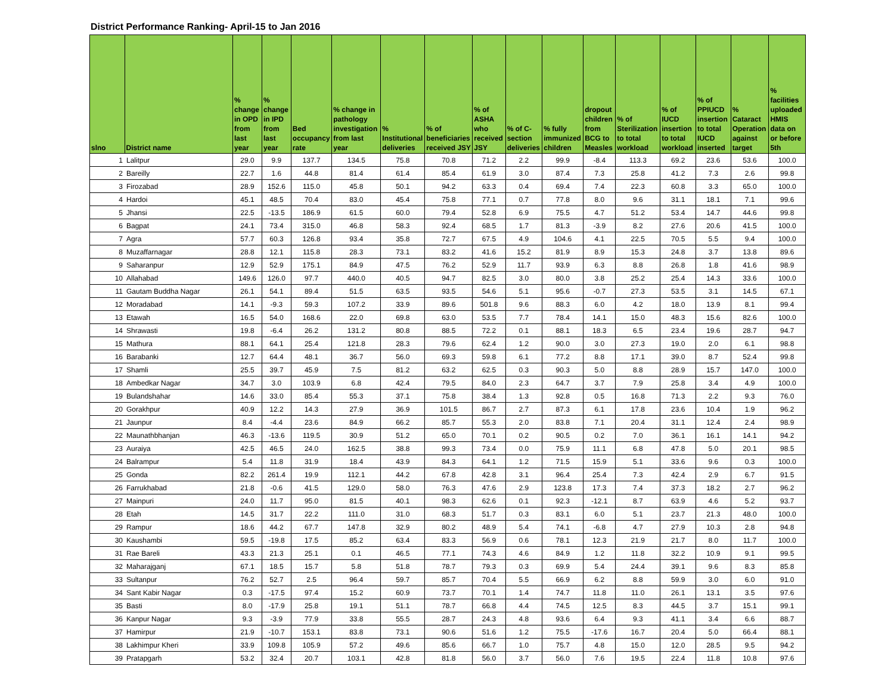District Performance Ranking- April-15 to Jan 2016
| slno | District name | % change in OPD from last year | % change in IPD from last year | Bed occupancy rate | % change in pathology investigation from last year | % Institutional deliveries | % of beneficiaries received JSY | % of ASHA who received JSY | % of C-section deliveries | % fully immunized children | dropout children from BCG to Measles | % of Sterilization to total workload | % of IUCD insertion to total workload | % of PPIUCD insertion to total IUCD inserted | % Cataract Operation against target | % facilities uploaded HMIS data on or before 5th |
| --- | --- | --- | --- | --- | --- | --- | --- | --- | --- | --- | --- | --- | --- | --- | --- | --- |
| 1 | Lalitpur | 29.0 | 9.9 | 137.7 | 134.5 | 75.8 | 70.8 | 71.2 | 2.2 | 99.9 | -8.4 | 113.3 | 69.2 | 23.6 | 53.6 | 100.0 |
| 2 | Bareilly | 22.7 | 1.6 | 44.8 | 81.4 | 61.4 | 85.4 | 61.9 | 3.0 | 87.4 | 7.3 | 25.8 | 41.2 | 7.3 | 2.6 | 99.8 |
| 3 | Firozabad | 28.9 | 152.6 | 115.0 | 45.8 | 50.1 | 94.2 | 63.3 | 0.4 | 69.4 | 7.4 | 22.3 | 60.8 | 3.3 | 65.0 | 100.0 |
| 4 | Hardoi | 45.1 | 48.5 | 70.4 | 83.0 | 45.4 | 75.8 | 77.1 | 0.7 | 77.8 | 8.0 | 9.6 | 31.1 | 18.1 | 7.1 | 99.6 |
| 5 | Jhansi | 22.5 | -13.5 | 186.9 | 61.5 | 60.0 | 79.4 | 52.8 | 6.9 | 75.5 | 4.7 | 51.2 | 53.4 | 14.7 | 44.6 | 99.8 |
| 6 | Bagpat | 24.1 | 73.4 | 315.0 | 46.8 | 58.3 | 92.4 | 68.5 | 1.7 | 81.3 | -3.9 | 8.2 | 27.6 | 20.6 | 41.5 | 100.0 |
| 7 | Agra | 57.7 | 60.3 | 126.8 | 93.4 | 35.8 | 72.7 | 67.5 | 4.9 | 104.6 | 4.1 | 22.5 | 70.5 | 5.5 | 9.4 | 100.0 |
| 8 | Muzaffarnagar | 28.8 | 12.1 | 115.8 | 28.3 | 73.1 | 83.2 | 41.6 | 15.2 | 81.9 | 8.9 | 15.3 | 24.8 | 3.7 | 13.8 | 89.6 |
| 9 | Saharanpur | 12.9 | 52.9 | 175.1 | 84.9 | 47.5 | 76.2 | 52.9 | 11.7 | 93.9 | 6.3 | 8.8 | 26.8 | 1.8 | 41.6 | 98.9 |
| 10 | Allahabad | 149.6 | 126.0 | 97.7 | 440.0 | 40.5 | 94.7 | 82.5 | 3.0 | 80.0 | 3.8 | 25.2 | 25.4 | 14.3 | 33.6 | 100.0 |
| 11 | Gautam Buddha Nagar | 26.1 | 54.1 | 89.4 | 51.5 | 63.5 | 93.5 | 54.6 | 5.1 | 95.6 | -0.7 | 27.3 | 53.5 | 3.1 | 14.5 | 67.1 |
| 12 | Moradabad | 14.1 | -9.3 | 59.3 | 107.2 | 33.9 | 89.6 | 501.8 | 9.6 | 88.3 | 6.0 | 4.2 | 18.0 | 13.9 | 8.1 | 99.4 |
| 13 | Etawah | 16.5 | 54.0 | 168.6 | 22.0 | 69.8 | 63.0 | 53.5 | 7.7 | 78.4 | 14.1 | 15.0 | 48.3 | 15.6 | 82.6 | 100.0 |
| 14 | Shrawasti | 19.8 | -6.4 | 26.2 | 131.2 | 80.8 | 88.5 | 72.2 | 0.1 | 88.1 | 18.3 | 6.5 | 23.4 | 19.6 | 28.7 | 94.7 |
| 15 | Mathura | 88.1 | 64.1 | 25.4 | 121.8 | 28.3 | 79.6 | 62.4 | 1.2 | 90.0 | 3.0 | 27.3 | 19.0 | 2.0 | 6.1 | 98.8 |
| 16 | Barabanki | 12.7 | 64.4 | 48.1 | 36.7 | 56.0 | 69.3 | 59.8 | 6.1 | 77.2 | 8.8 | 17.1 | 39.0 | 8.7 | 52.4 | 99.8 |
| 17 | Shamli | 25.5 | 39.7 | 45.9 | 7.5 | 81.2 | 63.2 | 62.5 | 0.3 | 90.3 | 5.0 | 8.8 | 28.9 | 15.7 | 147.0 | 100.0 |
| 18 | Ambedkar Nagar | 34.7 | 3.0 | 103.9 | 6.8 | 42.4 | 79.5 | 84.0 | 2.3 | 64.7 | 3.7 | 7.9 | 25.8 | 3.4 | 4.9 | 100.0 |
| 19 | Bulandshahar | 14.6 | 33.0 | 85.4 | 55.3 | 37.1 | 75.8 | 38.4 | 1.3 | 92.8 | 0.5 | 16.8 | 71.3 | 2.2 | 9.3 | 76.0 |
| 20 | Gorakhpur | 40.9 | 12.2 | 14.3 | 27.9 | 36.9 | 101.5 | 86.7 | 2.7 | 87.3 | 6.1 | 17.8 | 23.6 | 10.4 | 1.9 | 96.2 |
| 21 | Jaunpur | 8.4 | -4.4 | 23.6 | 84.9 | 66.2 | 85.7 | 55.3 | 2.0 | 83.8 | 7.1 | 20.4 | 31.1 | 12.4 | 2.4 | 98.9 |
| 22 | Maunathbhanjan | 46.3 | -13.6 | 119.5 | 30.9 | 51.2 | 65.0 | 70.1 | 0.2 | 90.5 | 0.2 | 7.0 | 36.1 | 16.1 | 14.1 | 94.2 |
| 23 | Auraiya | 42.5 | 46.5 | 24.0 | 162.5 | 38.8 | 99.3 | 73.4 | 0.0 | 75.9 | 11.1 | 6.8 | 47.8 | 5.0 | 20.1 | 98.5 |
| 24 | Balrampur | 5.4 | 11.8 | 31.9 | 18.4 | 43.9 | 84.3 | 64.1 | 1.2 | 71.5 | 15.9 | 5.1 | 33.6 | 9.6 | 0.3 | 100.0 |
| 25 | Gonda | 82.2 | 261.4 | 19.9 | 112.1 | 44.2 | 67.8 | 42.8 | 3.1 | 96.4 | 25.4 | 7.3 | 42.4 | 2.9 | 6.7 | 91.5 |
| 26 | Farrukhabad | 21.8 | -0.6 | 41.5 | 129.0 | 58.0 | 76.3 | 47.6 | 2.9 | 123.8 | 17.3 | 7.4 | 37.3 | 18.2 | 2.7 | 96.2 |
| 27 | Mainpuri | 24.0 | 11.7 | 95.0 | 81.5 | 40.1 | 98.3 | 62.6 | 0.1 | 92.3 | -12.1 | 8.7 | 63.9 | 4.6 | 5.2 | 93.7 |
| 28 | Etah | 14.5 | 31.7 | 22.2 | 111.0 | 31.0 | 68.3 | 51.7 | 0.3 | 83.1 | 6.0 | 5.1 | 23.7 | 21.3 | 48.0 | 100.0 |
| 29 | Rampur | 18.6 | 44.2 | 67.7 | 147.8 | 32.9 | 80.2 | 48.9 | 5.4 | 74.1 | -6.8 | 4.7 | 27.9 | 10.3 | 2.8 | 94.8 |
| 30 | Kaushambi | 59.5 | -19.8 | 17.5 | 85.2 | 63.4 | 83.3 | 56.9 | 0.6 | 78.1 | 12.3 | 21.9 | 21.7 | 8.0 | 11.7 | 100.0 |
| 31 | Rae Bareli | 43.3 | 21.3 | 25.1 | 0.1 | 46.5 | 77.1 | 74.3 | 4.6 | 84.9 | 1.2 | 11.8 | 32.2 | 10.9 | 9.1 | 99.5 |
| 32 | Maharajganj | 67.1 | 18.5 | 15.7 | 5.8 | 51.8 | 78.7 | 79.3 | 0.3 | 69.9 | 5.4 | 24.4 | 39.1 | 9.6 | 8.3 | 85.8 |
| 33 | Sultanpur | 76.2 | 52.7 | 2.5 | 96.4 | 59.7 | 85.7 | 70.4 | 5.5 | 66.9 | 6.2 | 8.8 | 59.9 | 3.0 | 6.0 | 91.0 |
| 34 | Sant Kabir Nagar | 0.3 | -17.5 | 97.4 | 15.2 | 60.9 | 73.7 | 70.1 | 1.4 | 74.7 | 11.8 | 11.0 | 26.1 | 13.1 | 3.5 | 97.6 |
| 35 | Basti | 8.0 | -17.9 | 25.8 | 19.1 | 51.1 | 78.7 | 66.8 | 4.4 | 74.5 | 12.5 | 8.3 | 44.5 | 3.7 | 15.1 | 99.1 |
| 36 | Kanpur Nagar | 9.3 | -3.9 | 77.9 | 33.8 | 55.5 | 28.7 | 24.3 | 4.8 | 93.6 | 6.4 | 9.3 | 41.1 | 3.4 | 6.6 | 88.7 |
| 37 | Hamirpur | 21.9 | -10.7 | 153.1 | 83.8 | 73.1 | 90.6 | 51.6 | 1.2 | 75.5 | -17.6 | 16.7 | 20.4 | 5.0 | 66.4 | 88.1 |
| 38 | Lakhimpur Kheri | 33.9 | 109.8 | 105.9 | 57.2 | 49.6 | 85.6 | 66.7 | 1.0 | 75.7 | 4.8 | 15.0 | 12.0 | 28.5 | 9.5 | 94.2 |
| 39 | Pratapgarh | 53.2 | 32.4 | 20.7 | 103.1 | 42.8 | 81.8 | 56.0 | 3.7 | 56.0 | 7.6 | 19.5 | 22.4 | 11.8 | 10.8 | 97.6 |